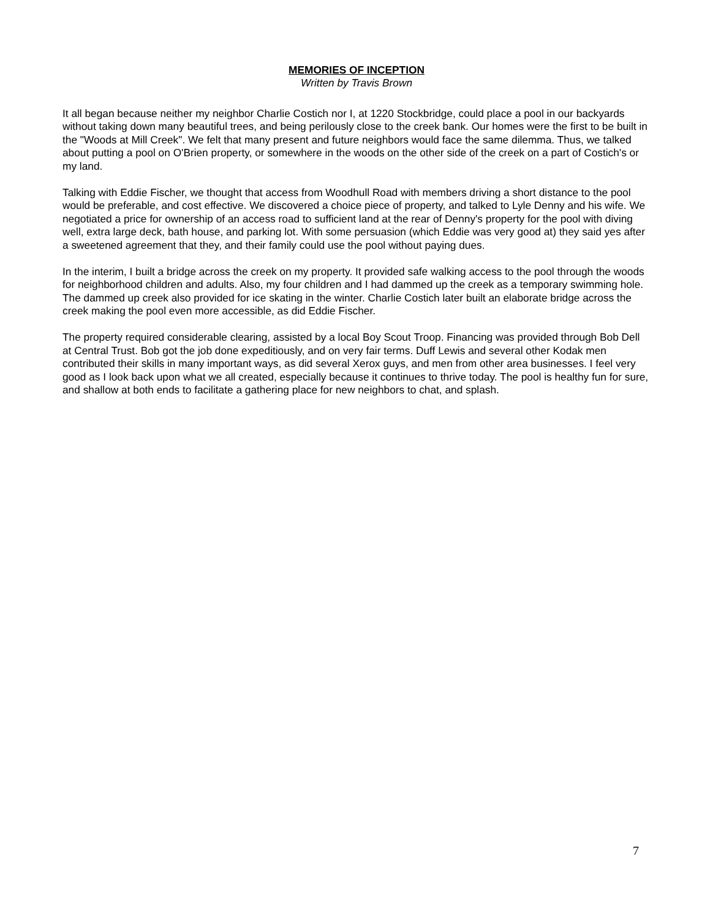MEMORIES OF INCEPTION
Written by Travis Brown
It all began because neither my neighbor Charlie Costich nor I, at 1220 Stockbridge, could place a pool in our backyards without taking down many beautiful trees, and being perilously close to the creek bank. Our homes were the first to be built in the "Woods at Mill Creek". We felt that many present and future neighbors would face the same dilemma. Thus, we talked about putting a pool on O'Brien property, or somewhere in the woods on the other side of the creek on a part of Costich's or my land.
Talking with Eddie Fischer, we thought that access from Woodhull Road with members driving a short distance to the pool would be preferable, and cost effective. We discovered a choice piece of property, and talked to Lyle Denny and his wife. We negotiated a price for ownership of an access road to sufficient land at the rear of Denny's property for the pool with diving well, extra large deck, bath house, and parking lot. With some persuasion (which Eddie was very good at) they said yes after a sweetened agreement that they, and their family could use the pool without paying dues.
In the interim, I built a bridge across the creek on my property. It provided safe walking access to the pool through the woods for neighborhood children and adults. Also, my four children and I had dammed up the creek as a temporary swimming hole. The dammed up creek also provided for ice skating in the winter. Charlie Costich later built an elaborate bridge across the creek making the pool even more accessible, as did Eddie Fischer.
The property required considerable clearing, assisted by a local Boy Scout Troop. Financing was provided through Bob Dell at Central Trust. Bob got the job done expeditiously, and on very fair terms. Duff Lewis and several other Kodak men contributed their skills in many important ways, as did several Xerox guys, and men from other area businesses. I feel very good as I look back upon what we all created, especially because it continues to thrive today. The pool is healthy fun for sure, and shallow at both ends to facilitate a gathering place for new neighbors to chat, and splash.
7